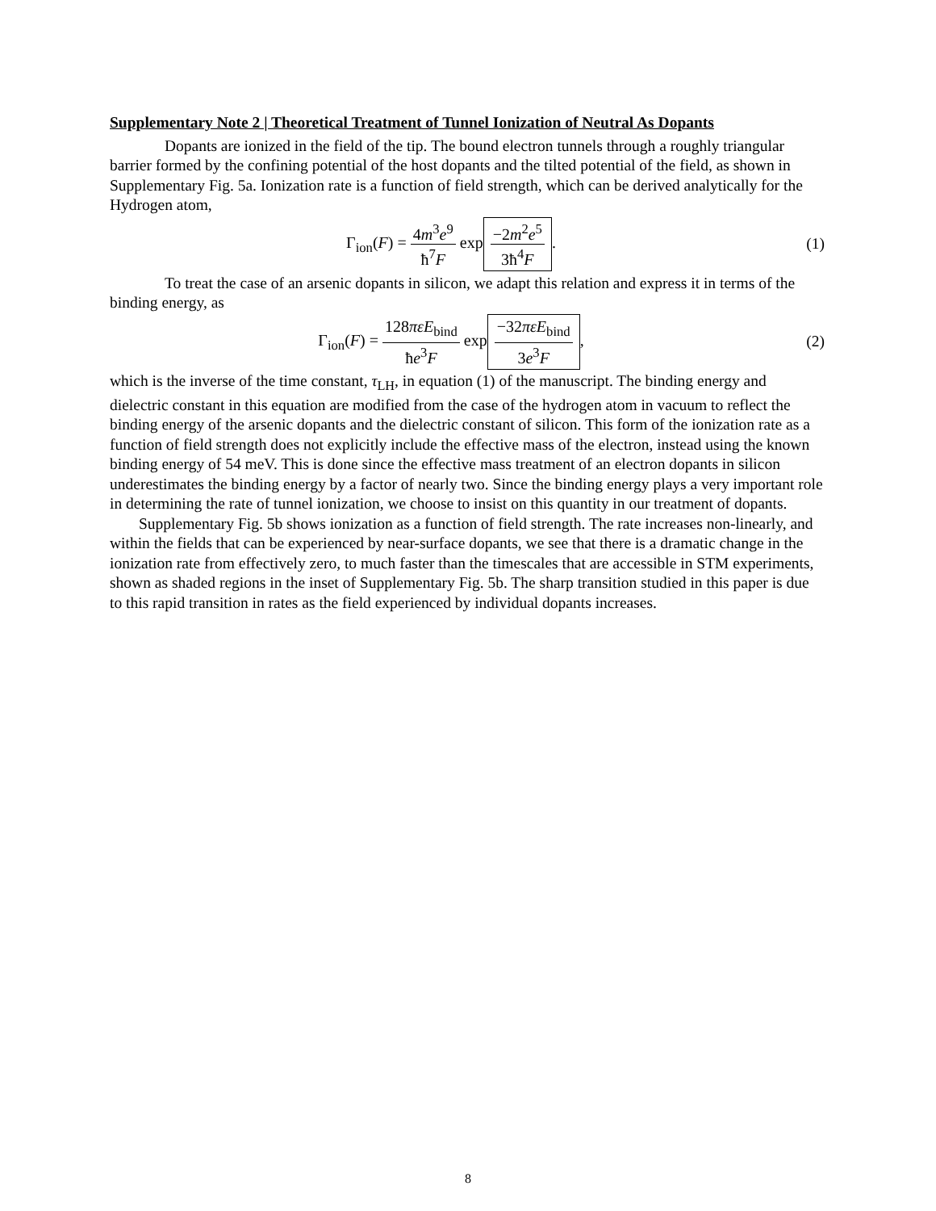Supplementary Note 2 | Theoretical Treatment of Tunnel Ionization of Neutral As Dopants
Dopants are ionized in the field of the tip. The bound electron tunnels through a roughly triangular barrier formed by the confining potential of the host dopants and the tilted potential of the field, as shown in Supplementary Fig. 5a. Ionization rate is a function of field strength, which can be derived analytically for the Hydrogen atom,
Γ<sub>ion</sub>(F) = 4m<sup>3</sup>e<sup>9</sup> ħ<sup>7</sup>F exp −2m<sup>2</sup>e<sup>5</sup> 3ħ<sup>4</sup>F.
(1)
To treat the case of an arsenic dopants in silicon, we adapt this relation and express it in terms of the binding energy, as
Γ<sub>ion</sub>(F) = 128πεE<sub>bind</sub> ħe<sup>3</sup>F exp −32πεE<sub>bind</sub> 3e<sup>3</sup>F,
(2)
which is the inverse of the time constant, τ<sub>LH</sub>, in equation (1) of the manuscript. The binding energy and dielectric constant in this equation are modified from the case of the hydrogen atom in vacuum to reflect the binding energy of the arsenic dopants and the dielectric constant of silicon. This form of the ionization rate as a function of field strength does not explicitly include the effective mass of the electron, instead using the known binding energy of 54 meV. This is done since the effective mass treatment of an electron dopants in silicon underestimates the binding energy by a factor of nearly two. Since the binding energy plays a very important role in determining the rate of tunnel ionization, we choose to insist on this quantity in our treatment of dopants.
Supplementary Fig. 5b shows ionization as a function of field strength. The rate increases non-linearly, and within the fields that can be experienced by near-surface dopants, we see that there is a dramatic change in the ionization rate from effectively zero, to much faster than the timescales that are accessible in STM experiments, shown as shaded regions in the inset of Supplementary Fig. 5b. The sharp transition studied in this paper is due to this rapid transition in rates as the field experienced by individual dopants increases.
8